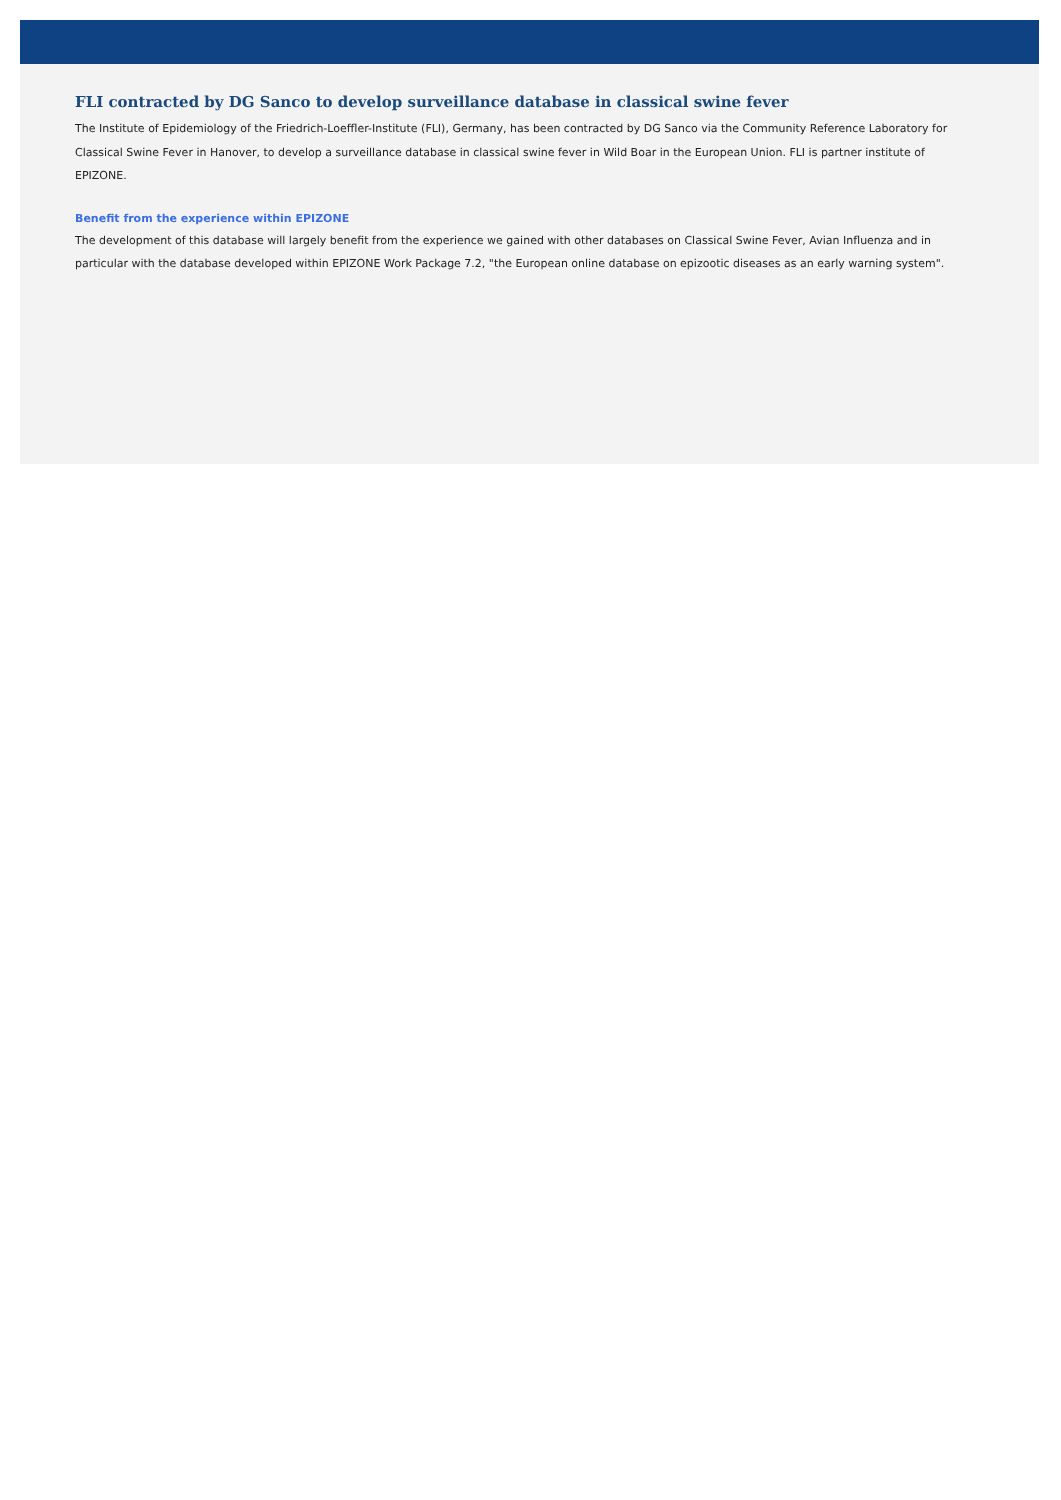FLI contracted by DG Sanco to develop surveillance database in classical swine fever
The Institute of Epidemiology of the Friedrich-Loeffler-Institute (FLI), Germany, has been contracted by DG Sanco via the Community Reference Laboratory for Classical Swine Fever in Hanover, to develop a surveillance database in classical swine fever in Wild Boar in the European Union. FLI is partner institute of EPIZONE.
Benefit from the experience within EPIZONE
The development of this database will largely benefit from the experience we gained with other databases on Classical Swine Fever, Avian Influenza and in particular with the database developed within EPIZONE Work Package 7.2, "the European online database on epizootic diseases as an early warning system".